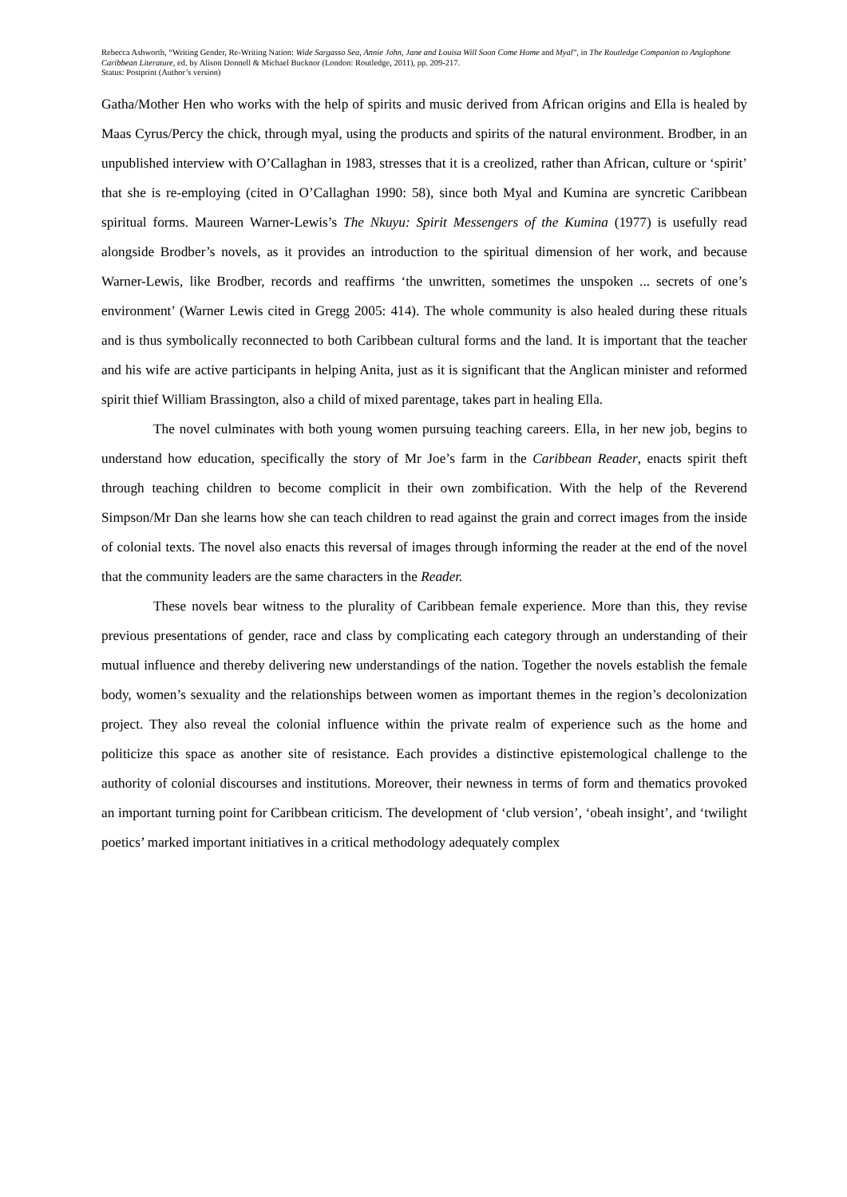Rebecca Ashworth, “Writing Gender, Re-Writing Nation: Wide Sargasso Sea, Annie John, Jane and Louisa Will Soon Come Home and Myal”, in The Routledge Companion to Anglophone Caribbean Literature, ed. by Alison Donnell & Michael Bucknor (London: Routledge, 2011), pp. 209-217.
Status: Postprint (Author’s version)
Gatha/Mother Hen who works with the help of spirits and music derived from African origins and Ella is healed by Maas Cyrus/Percy the chick, through myal, using the products and spirits of the natural environment. Brodber, in an unpublished interview with O’Callaghan in 1983, stresses that it is a creolized, rather than African, culture or ‘spirit’ that she is re-employing (cited in O’Callaghan 1990: 58), since both Myal and Kumina are syncretic Caribbean spiritual forms. Maureen Warner-Lewis’s The Nkuyu: Spirit Messengers of the Kumina (1977) is usefully read alongside Brodber’s novels, as it provides an introduction to the spiritual dimension of her work, and because Warner-Lewis, like Brodber, records and reaffirms ‘the unwritten, sometimes the unspoken ... secrets of one’s environment’ (Warner Lewis cited in Gregg 2005: 414). The whole community is also healed during these rituals and is thus symbolically reconnected to both Caribbean cultural forms and the land. It is important that the teacher and his wife are active participants in helping Anita, just as it is significant that the Anglican minister and reformed spirit thief William Brassington, also a child of mixed parentage, takes part in healing Ella.
The novel culminates with both young women pursuing teaching careers. Ella, in her new job, begins to understand how education, specifically the story of Mr Joe’s farm in the Caribbean Reader, enacts spirit theft through teaching children to become complicit in their own zombification. With the help of the Reverend Simpson/Mr Dan she learns how she can teach children to read against the grain and correct images from the inside of colonial texts. The novel also enacts this reversal of images through informing the reader at the end of the novel that the community leaders are the same characters in the Reader.
These novels bear witness to the plurality of Caribbean female experience. More than this, they revise previous presentations of gender, race and class by complicating each category through an understanding of their mutual influence and thereby delivering new understandings of the nation. Together the novels establish the female body, women’s sexuality and the relationships between women as important themes in the region’s decolonization project. They also reveal the colonial influence within the private realm of experience such as the home and politicize this space as another site of resistance. Each provides a distinctive epistemological challenge to the authority of colonial discourses and institutions. Moreover, their newness in terms of form and thematics provoked an important turning point for Caribbean criticism. The development of ‘club version’, ‘obeah insight’, and ‘twilight poetics’ marked important initiatives in a critical methodology adequately complex